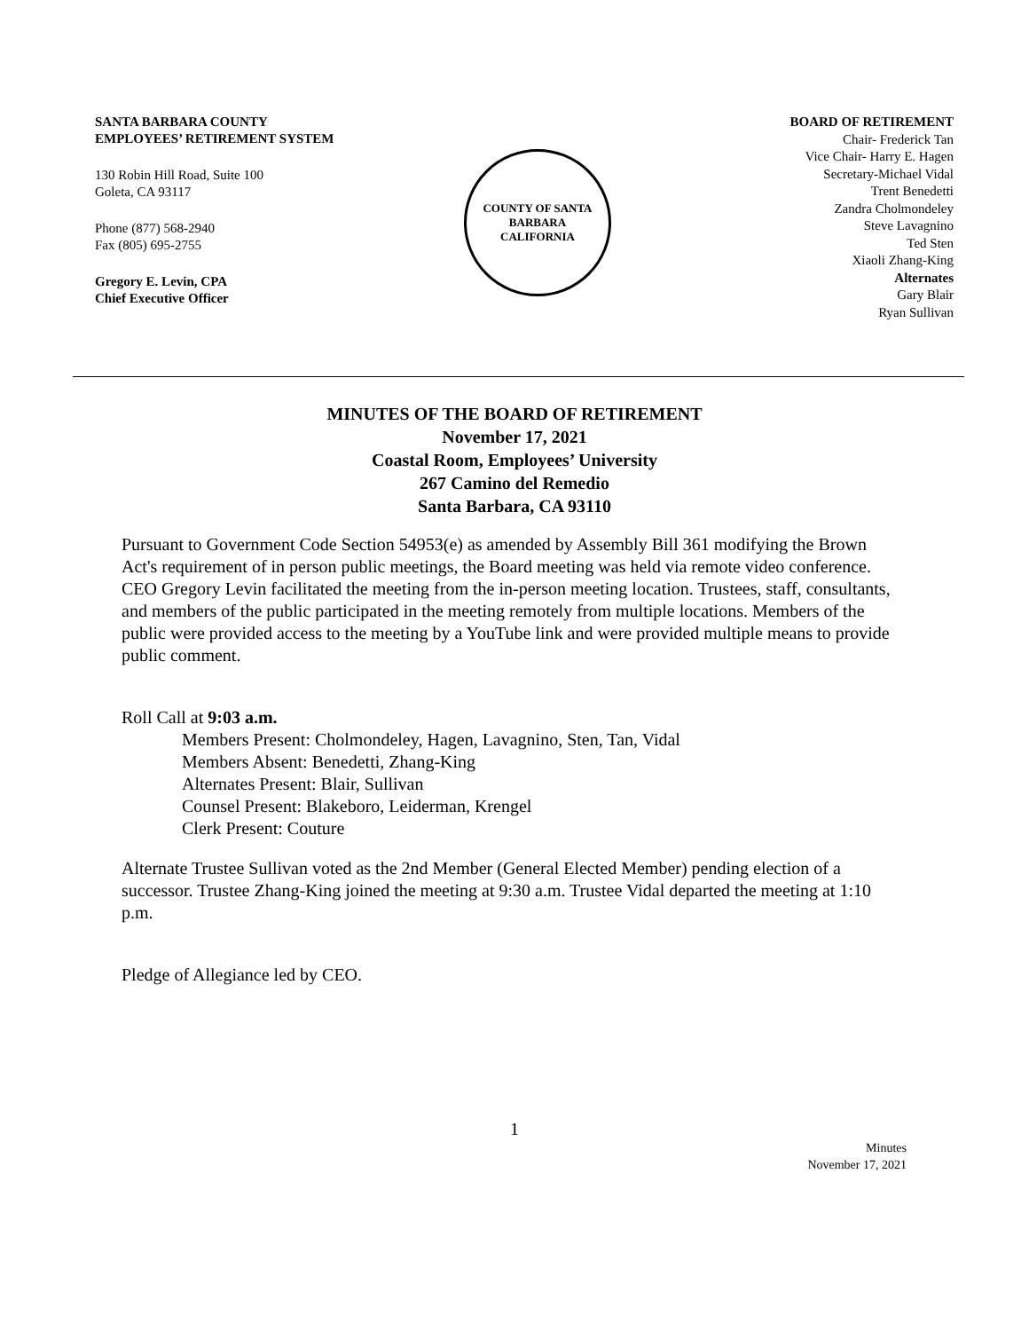SANTA BARBARA COUNTY
EMPLOYEES’ RETIREMENT SYSTEM
130 Robin Hill Road, Suite 100
Goleta, CA 93117
Phone (877) 568-2940
Fax (805) 695-2755
Gregory E. Levin, CPA
Chief Executive Officer
COUNTY OF SANTA BARBARA
CALIFORNIA
BOARD OF RETIREMENT
Chair- Frederick Tan
Vice Chair- Harry E. Hagen
Secretary-Michael Vidal
Trent Benedetti
Zandra Cholmondeley
Steve Lavagnino
Ted Sten
Xiaoli Zhang-King
Alternates
Gary Blair
Ryan Sullivan
MINUTES OF THE BOARD OF RETIREMENT
November 17, 2021
Coastal Room, Employees’ University
267 Camino del Remedio
Santa Barbara, CA 93110
Pursuant to Government Code Section 54953(e) as amended by Assembly Bill 361 modifying the Brown Act's requirement of in person public meetings, the Board meeting was held via remote video conference. CEO Gregory Levin facilitated the meeting from the in-person meeting location. Trustees, staff, consultants, and members of the public participated in the meeting remotely from multiple locations. Members of the public were provided access to the meeting by a YouTube link and were provided multiple means to provide public comment.
Roll Call at 9:03 a.m.
Members Present: Cholmondeley, Hagen, Lavagnino, Sten, Tan, Vidal
Members Absent: Benedetti, Zhang-King
Alternates Present: Blair, Sullivan
Counsel Present: Blakeboro, Leiderman, Krengel
Clerk Present: Couture
Alternate Trustee Sullivan voted as the 2nd Member (General Elected Member) pending election of a successor. Trustee Zhang-King joined the meeting at 9:30 a.m. Trustee Vidal departed the meeting at 1:10 p.m.
Pledge of Allegiance led by CEO.
1
Minutes
November 17, 2021